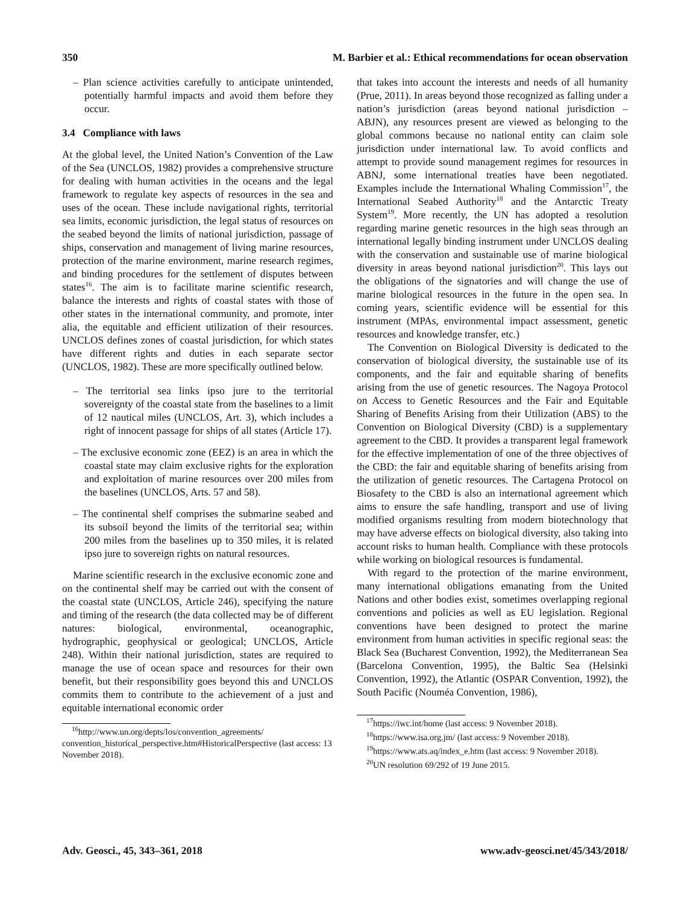350 M. Barbier et al.: Ethical recommendations for ocean observation
– Plan science activities carefully to anticipate unintended, potentially harmful impacts and avoid them before they occur.
3.4 Compliance with laws
At the global level, the United Nation’s Convention of the Law of the Sea (UNCLOS, 1982) provides a comprehensive structure for dealing with human activities in the oceans and the legal framework to regulate key aspects of resources in the sea and uses of the ocean. These include navigational rights, territorial sea limits, economic jurisdiction, the legal status of resources on the seabed beyond the limits of national jurisdiction, passage of ships, conservation and management of living marine resources, protection of the marine environment, marine research regimes, and binding procedures for the settlement of disputes between states<sup>16</sup>. The aim is to facilitate marine scientific research, balance the interests and rights of coastal states with those of other states in the international community, and promote, inter alia, the equitable and efficient utilization of their resources. UNCLOS defines zones of coastal jurisdiction, for which states have different rights and duties in each separate sector (UNCLOS, 1982). These are more specifically outlined below.
– The territorial sea links ipso jure to the territorial sovereignty of the coastal state from the baselines to a limit of 12 nautical miles (UNCLOS, Art. 3), which includes a right of innocent passage for ships of all states (Article 17).
– The exclusive economic zone (EEZ) is an area in which the coastal state may claim exclusive rights for the exploration and exploitation of marine resources over 200 miles from the baselines (UNCLOS, Arts. 57 and 58).
– The continental shelf comprises the submarine seabed and its subsoil beyond the limits of the territorial sea; within 200 miles from the baselines up to 350 miles, it is related ipso jure to sovereign rights on natural resources.
Marine scientific research in the exclusive economic zone and on the continental shelf may be carried out with the consent of the coastal state (UNCLOS, Article 246), specifying the nature and timing of the research (the data collected may be of different natures: biological, environmental, oceanographic, hydrographic, geophysical or geological; UNCLOS, Article 248). Within their national jurisdiction, states are required to manage the use of ocean space and resources for their own benefit, but their responsibility goes beyond this and UNCLOS commits them to contribute to the achievement of a just and equitable international economic order
<sup>16</sup> http://www.un.org/depts/los/convention_agreements/ convention_historical_perspective.htm#HistoricalPerspective (last access: 13 November 2018).
that takes into account the interests and needs of all humanity (Prue, 2011). In areas beyond those recognized as falling under a nation’s jurisdiction (areas beyond national jurisdiction – ABJN), any resources present are viewed as belonging to the global commons because no national entity can claim sole jurisdiction under international law. To avoid conflicts and attempt to provide sound management regimes for resources in ABNJ, some international treaties have been negotiated. Examples include the International Whaling Commission<sup>17</sup>, the International Seabed Authority<sup>18</sup> and the Antarctic Treaty System<sup>19</sup>. More recently, the UN has adopted a resolution regarding marine genetic resources in the high seas through an international legally binding instrument under UNCLOS dealing with the conservation and sustainable use of marine biological diversity in areas beyond national jurisdiction<sup>20</sup>. This lays out the obligations of the signatories and will change the use of marine biological resources in the future in the open sea. In coming years, scientific evidence will be essential for this instrument (MPAs, environmental impact assessment, genetic resources and knowledge transfer, etc.)
The Convention on Biological Diversity is dedicated to the conservation of biological diversity, the sustainable use of its components, and the fair and equitable sharing of benefits arising from the use of genetic resources. The Nagoya Protocol on Access to Genetic Resources and the Fair and Equitable Sharing of Benefits Arising from their Utilization (ABS) to the Convention on Biological Diversity (CBD) is a supplementary agreement to the CBD. It provides a transparent legal framework for the effective implementation of one of the three objectives of the CBD: the fair and equitable sharing of benefits arising from the utilization of genetic resources. The Cartagena Protocol on Biosafety to the CBD is also an international agreement which aims to ensure the safe handling, transport and use of living modified organisms resulting from modern biotechnology that may have adverse effects on biological diversity, also taking into account risks to human health. Compliance with these protocols while working on biological resources is fundamental.
With regard to the protection of the marine environment, many international obligations emanating from the United Nations and other bodies exist, sometimes overlapping regional conventions and policies as well as EU legislation. Regional conventions have been designed to protect the marine environment from human activities in specific regional seas: the Black Sea (Bucharest Convention, 1992), the Mediterranean Sea (Barcelona Convention, 1995), the Baltic Sea (Helsinki Convention, 1992), the Atlantic (OSPAR Convention, 1992), the South Pacific (Nouméa Convention, 1986),
<sup>17</sup> https://iwc.int/home (last access: 9 November 2018).
<sup>18</sup> https://www.isa.org.jm/ (last access: 9 November 2018).
<sup>19</sup> https://www.ats.aq/index_e.htm (last access: 9 November 2018).
<sup>20</sup> UN resolution 69/292 of 19 June 2015.
Adv. Geosci., 45, 343–361, 2018 www.adv-geosci.net/45/343/2018/